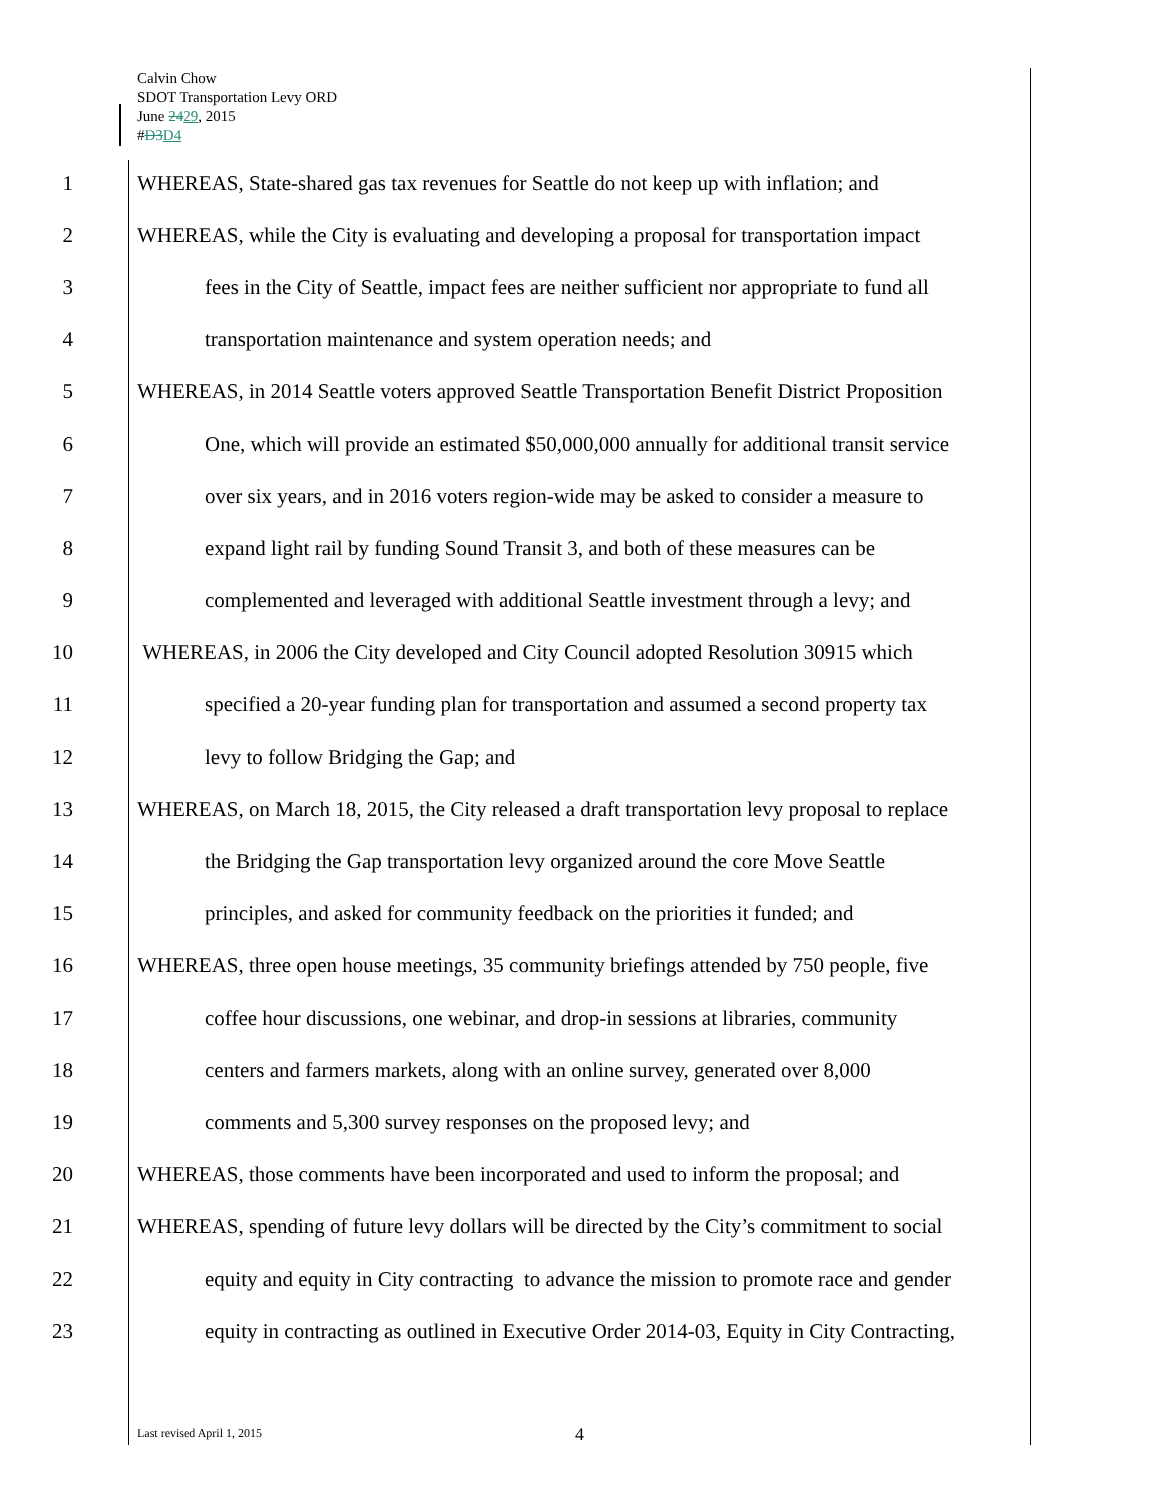Calvin Chow
SDOT Transportation Levy ORD
June 2429, 2015
#D3 D4
1 WHEREAS, State-shared gas tax revenues for Seattle do not keep up with inflation; and
2 WHEREAS, while the City is evaluating and developing a proposal for transportation impact
3 fees in the City of Seattle, impact fees are neither sufficient nor appropriate to fund all
4 transportation maintenance and system operation needs; and
5 WHEREAS, in 2014 Seattle voters approved Seattle Transportation Benefit District Proposition
6 One, which will provide an estimated $50,000,000 annually for additional transit service
7 over six years, and in 2016 voters region-wide may be asked to consider a measure to
8 expand light rail by funding Sound Transit 3, and both of these measures can be
9 complemented and leveraged with additional Seattle investment through a levy; and
10 WHEREAS, in 2006 the City developed and City Council adopted Resolution 30915 which
11 specified a 20-year funding plan for transportation and assumed a second property tax
12 levy to follow Bridging the Gap; and
13 WHEREAS, on March 18, 2015, the City released a draft transportation levy proposal to replace
14 the Bridging the Gap transportation levy organized around the core Move Seattle
15 principles, and asked for community feedback on the priorities it funded; and
16 WHEREAS, three open house meetings, 35 community briefings attended by 750 people, five
17 coffee hour discussions, one webinar, and drop-in sessions at libraries, community
18 centers and farmers markets, along with an online survey, generated over 8,000
19 comments and 5,300 survey responses on the proposed levy; and
20 WHEREAS, those comments have been incorporated and used to inform the proposal; and
21 WHEREAS, spending of future levy dollars will be directed by the City’s commitment to social
22 equity and equity in City contracting to advance the mission to promote race and gender
23 equity in contracting as outlined in Executive Order 2014-03, Equity in City Contracting,
Last revised April 1, 2015 4